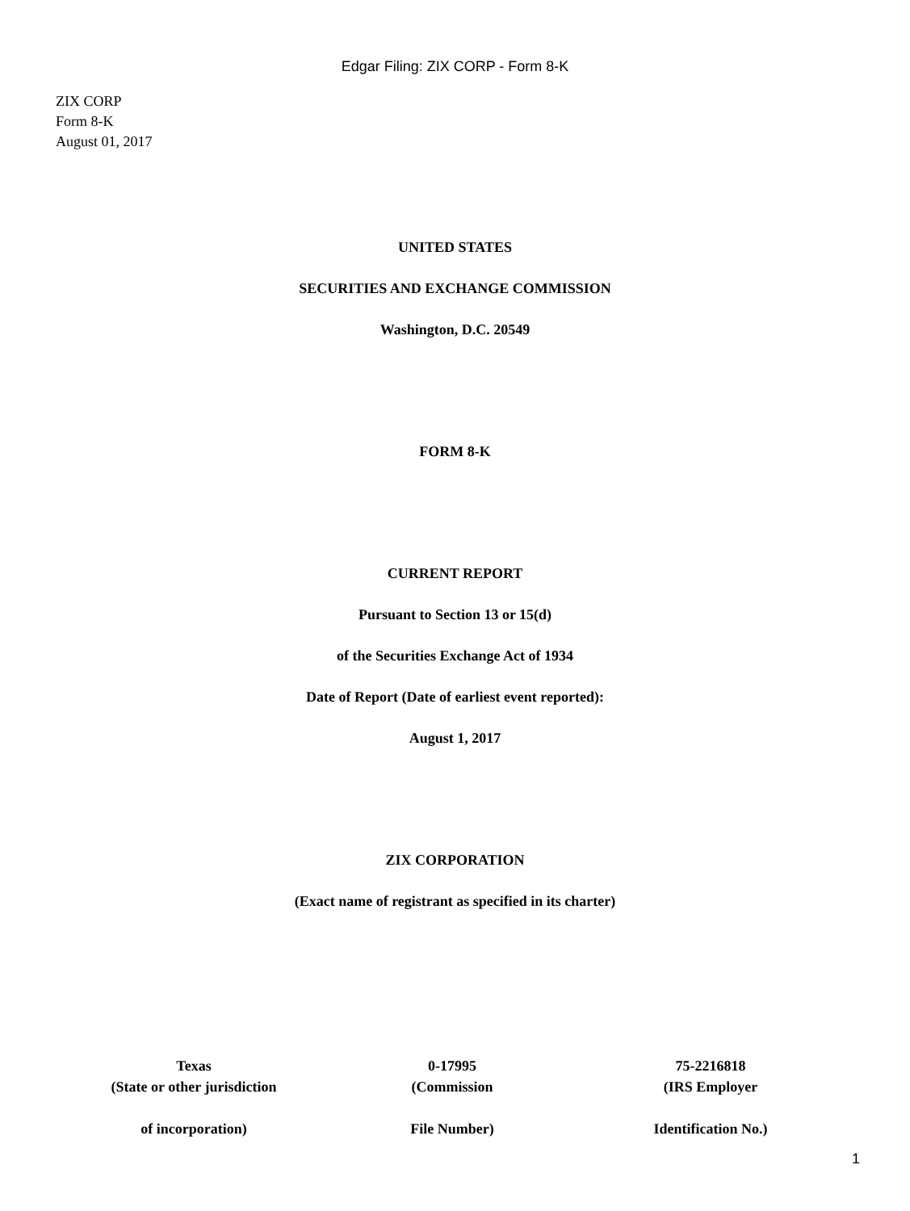Edgar Filing: ZIX CORP - Form 8-K
ZIX CORP
Form 8-K
August 01, 2017
UNITED STATES
SECURITIES AND EXCHANGE COMMISSION
Washington, D.C. 20549
FORM 8-K
CURRENT REPORT
Pursuant to Section 13 or 15(d)
of the Securities Exchange Act of 1934
Date of Report (Date of earliest event reported):
August 1, 2017
ZIX CORPORATION
(Exact name of registrant as specified in its charter)
| Texas (State or other jurisdiction of incorporation) | 0-17995 (Commission File Number) | 75-2216818 (IRS Employer Identification No.) |
1